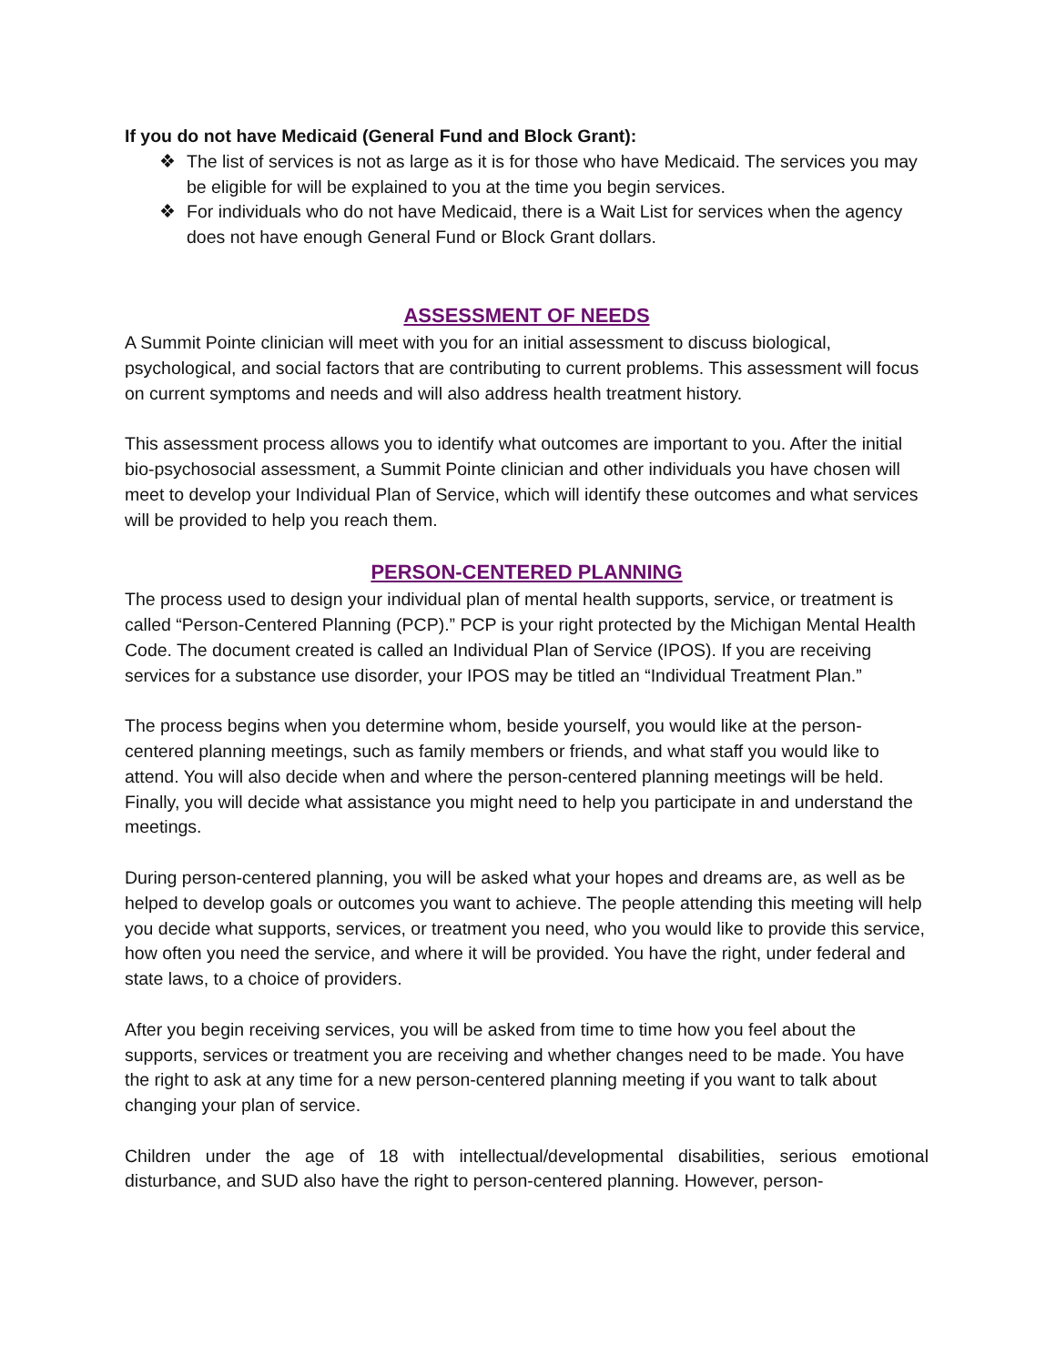If you do not have Medicaid (General Fund and Block Grant):
❖ The list of services is not as large as it is for those who have Medicaid. The services you may be eligible for will be explained to you at the time you begin services.
❖ For individuals who do not have Medicaid, there is a Wait List for services when the agency does not have enough General Fund or Block Grant dollars.
ASSESSMENT OF NEEDS
A Summit Pointe clinician will meet with you for an initial assessment to discuss biological, psychological, and social factors that are contributing to current problems. This assessment will focus on current symptoms and needs and will also address health treatment history.
This assessment process allows you to identify what outcomes are important to you. After the initial bio-psychosocial assessment, a Summit Pointe clinician and other individuals you have chosen will meet to develop your Individual Plan of Service, which will identify these outcomes and what services will be provided to help you reach them.
PERSON-CENTERED PLANNING
The process used to design your individual plan of mental health supports, service, or treatment is called “Person-Centered Planning (PCP).” PCP is your right protected by the Michigan Mental Health Code. The document created is called an Individual Plan of Service (IPOS). If you are receiving services for a substance use disorder, your IPOS may be titled an “Individual Treatment Plan.”
The process begins when you determine whom, beside yourself, you would like at the person-centered planning meetings, such as family members or friends, and what staff you would like to attend. You will also decide when and where the person-centered planning meetings will be held. Finally, you will decide what assistance you might need to help you participate in and understand the meetings.
During person-centered planning, you will be asked what your hopes and dreams are, as well as be helped to develop goals or outcomes you want to achieve. The people attending this meeting will help you decide what supports, services, or treatment you need, who you would like to provide this service, how often you need the service, and where it will be provided. You have the right, under federal and state laws, to a choice of providers.
After you begin receiving services, you will be asked from time to time how you feel about the supports, services or treatment you are receiving and whether changes need to be made. You have the right to ask at any time for a new person-centered planning meeting if you want to talk about changing your plan of service.
Children under the age of 18 with intellectual/developmental disabilities, serious emotional disturbance, and SUD also have the right to person-centered planning. However, person-